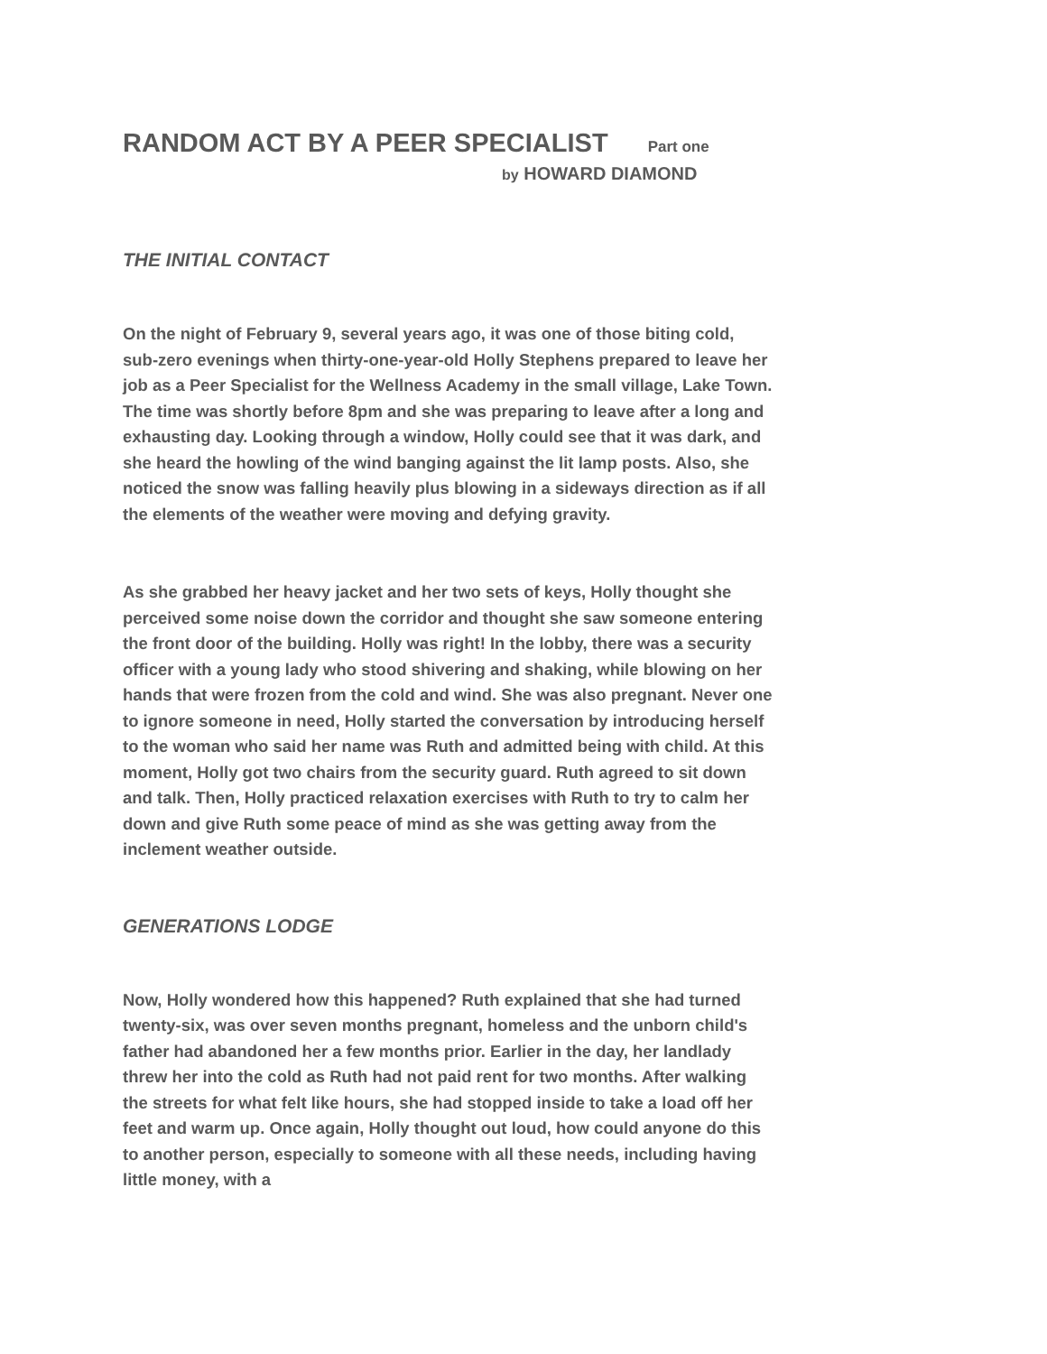RANDOM ACT BY A PEER SPECIALIST Part one
by HOWARD DIAMOND
THE INITIAL CONTACT
On the night of February 9, several years ago, it was one of those biting cold, sub-zero evenings when thirty-one-year-old Holly Stephens prepared to leave her job as a Peer Specialist for the Wellness Academy in the small village, Lake Town. The time was shortly before 8pm and she was preparing to leave after a long and exhausting day. Looking through a window, Holly could see that it was dark, and she heard the howling of the wind banging against the lit lamp posts. Also, she noticed the snow was falling heavily plus blowing in a sideways direction as if all the elements of the weather were moving and defying gravity.
As she grabbed her heavy jacket and her two sets of keys, Holly thought she perceived some noise down the corridor and thought she saw someone entering the front door of the building. Holly was right! In the lobby, there was a security officer with a young lady who stood shivering and shaking, while blowing on her hands that were frozen from the cold and wind. She was also pregnant. Never one to ignore someone in need, Holly started the conversation by introducing herself to the woman who said her name was Ruth and admitted being with child. At this moment, Holly got two chairs from the security guard. Ruth agreed to sit down and talk. Then, Holly practiced relaxation exercises with Ruth to try to calm her down and give Ruth some peace of mind as she was getting away from the inclement weather outside.
GENERATIONS LODGE
Now, Holly wondered how this happened? Ruth explained that she had turned twenty-six, was over seven months pregnant, homeless and the unborn child's father had abandoned her a few months prior. Earlier in the day, her landlady threw her into the cold as Ruth had not paid rent for two months. After walking the streets for what felt like hours, she had stopped inside to take a load off her feet and warm up. Once again, Holly thought out loud, how could anyone do this to another person, especially to someone with all these needs, including having little money, with a